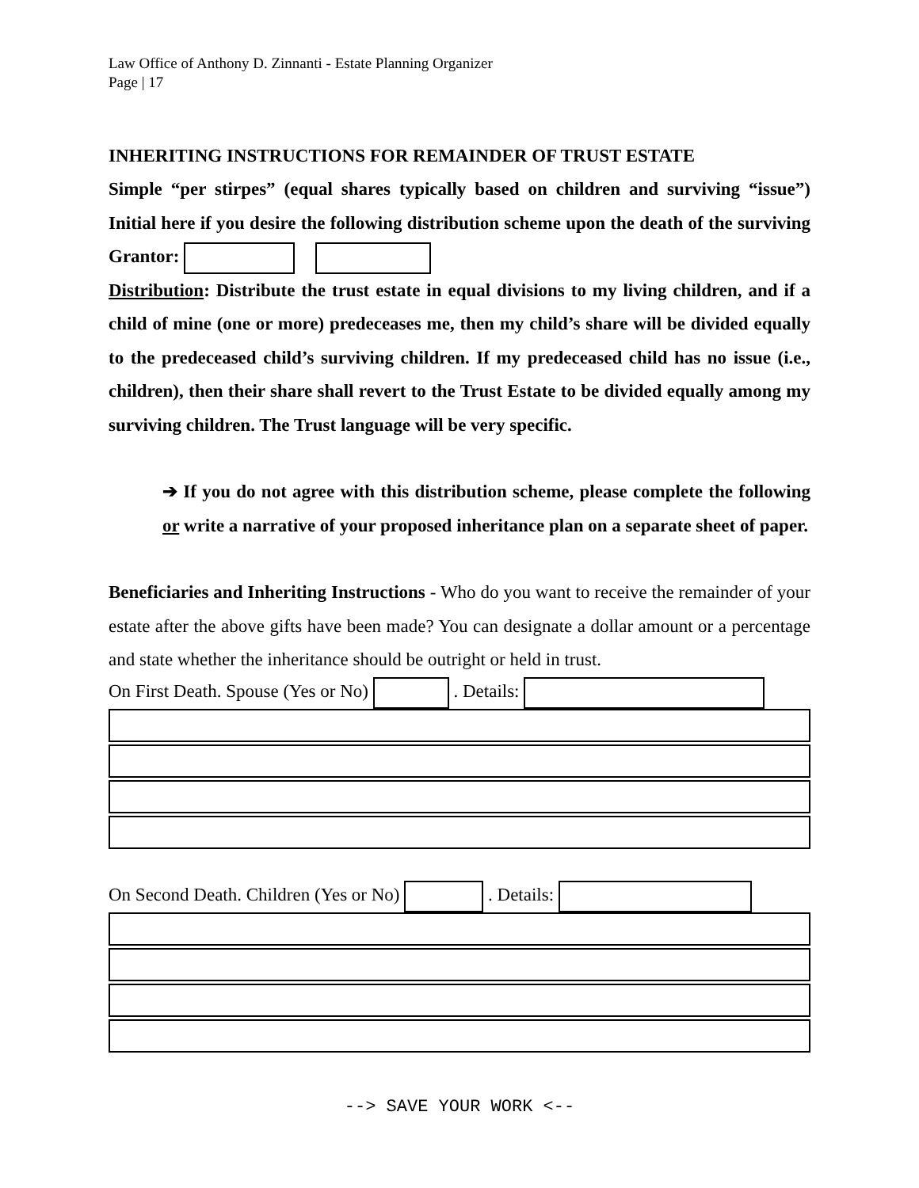Law Office of Anthony D. Zinnanti - Estate Planning Organizer
Page | 17
INHERITING INSTRUCTIONS FOR REMAINDER OF TRUST ESTATE
Simple “per stirpes” (equal shares typically based on children and surviving “issue”) Initial here if you desire the following distribution scheme upon the death of the surviving Grantor:
Distribution: Distribute the trust estate in equal divisions to my living children, and if a child of mine (one or more) predeceases me, then my child’s share will be divided equally to the predeceased child’s surviving children. If my predeceased child has no issue (i.e., children), then their share shall revert to the Trust Estate to be divided equally among my surviving children. The Trust language will be very specific.
➔ If you do not agree with this distribution scheme, please complete the following or write a narrative of your proposed inheritance plan on a separate sheet of paper.
Beneficiaries and Inheriting Instructions - Who do you want to receive the remainder of your estate after the above gifts have been made? You can designate a dollar amount or a percentage and state whether the inheritance should be outright or held in trust.
On First Death. Spouse (Yes or No) . Details:
On Second Death. Children (Yes or No) . Details:
--> SAVE YOUR WORK <--